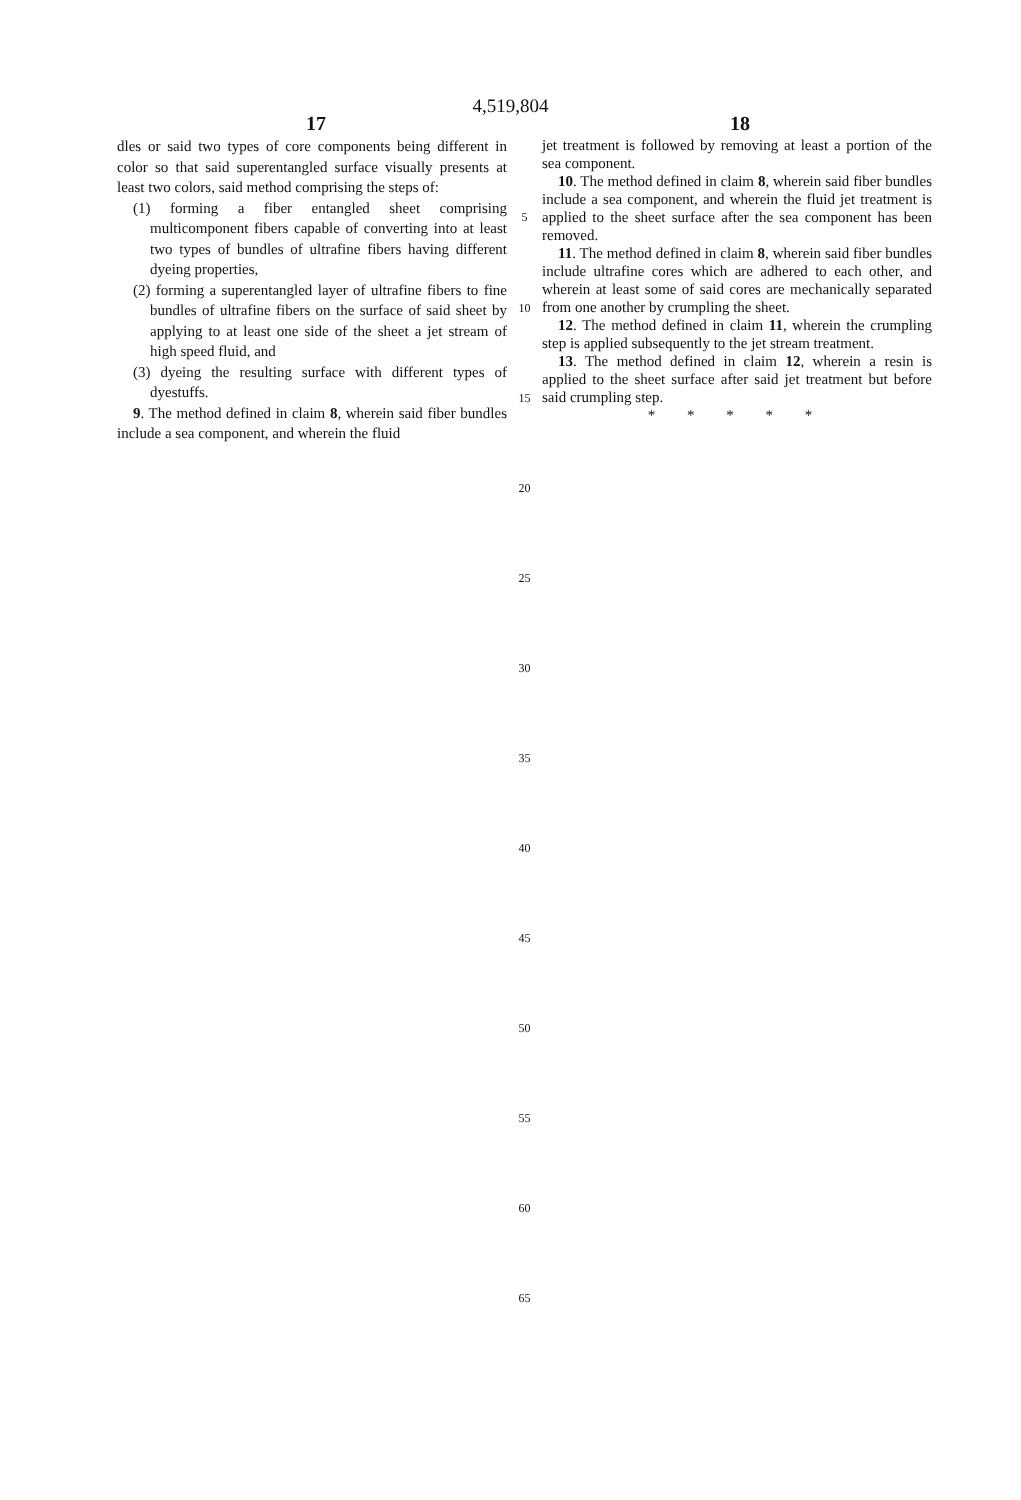4,519,804
17 18
dles or said two types of core components being different in color so that said superentangled surface visually presents at least two colors, said method comprising the steps of:
(1) forming a fiber entangled sheet comprising multicomponent fibers capable of converting into at least two types of bundles of ultrafine fibers having different dyeing properties,
(2) forming a superentangled layer of ultrafine fibers to fine bundles of ultrafine fibers on the surface of said sheet by applying to at least one side of the sheet a jet stream of high speed fluid, and
(3) dyeing the resulting surface with different types of dyestuffs.
9. The method defined in claim 8, wherein said fiber bundles include a sea component, and wherein the fluid
5
10
15
20
25
30
35
40
45
50
55
60
65
jet treatment is followed by removing at least a portion of the sea component.
10. The method defined in claim 8, wherein said fiber bundles include a sea component, and wherein the fluid jet treatment is applied to the sheet surface after the sea component has been removed.
11. The method defined in claim 8, wherein said fiber bundles include ultrafine cores which are adhered to each other, and wherein at least some of said cores are mechanically separated from one another by crumpling the sheet.
12. The method defined in claim 11, wherein the crumpling step is applied subsequently to the jet stream treatment.
13. The method defined in claim 12, wherein a resin is applied to the sheet surface after said jet treatment but before said crumpling step.
* * * * *